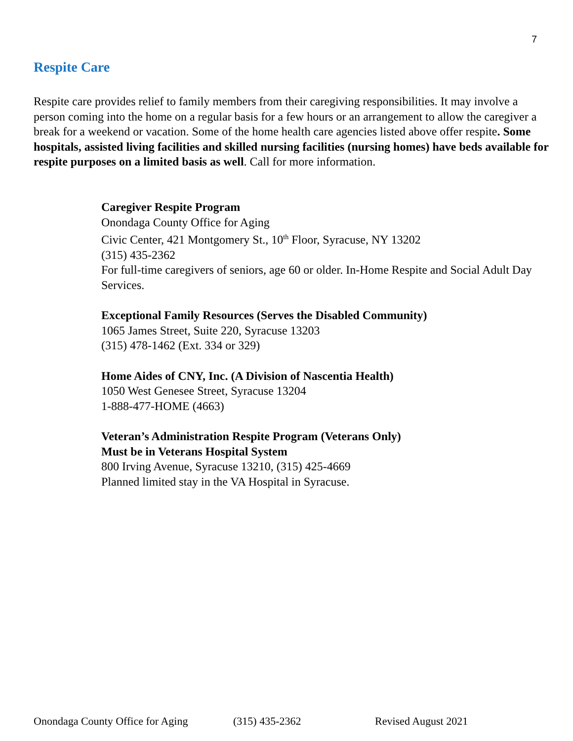7
Respite Care
Respite care provides relief to family members from their caregiving responsibilities. It may involve a person coming into the home on a regular basis for a few hours or an arrangement to allow the caregiver a break for a weekend or vacation. Some of the home health care agencies listed above offer respite. Some hospitals, assisted living facilities and skilled nursing facilities (nursing homes) have beds available for respite purposes on a limited basis as well. Call for more information.
Caregiver Respite Program
Onondaga County Office for Aging
Civic Center, 421 Montgomery St., 10<sup>th</sup> Floor, Syracuse, NY 13202
(315) 435-2362
For full-time caregivers of seniors, age 60 or older. In-Home Respite and Social Adult Day Services.
Exceptional Family Resources (Serves the Disabled Community)
1065 James Street, Suite 220, Syracuse 13203
(315) 478-1462 (Ext. 334 or 329)
Home Aides of CNY, Inc. (A Division of Nascentia Health)
1050 West Genesee Street, Syracuse 13204
1-888-477-HOME (4663)
Veteran’s Administration Respite Program (Veterans Only)
Must be in Veterans Hospital System
800 Irving Avenue, Syracuse 13210, (315) 425-4669
Planned limited stay in the VA Hospital in Syracuse.
Onondaga County Office for Aging (315) 435-2362 Revised August 2021